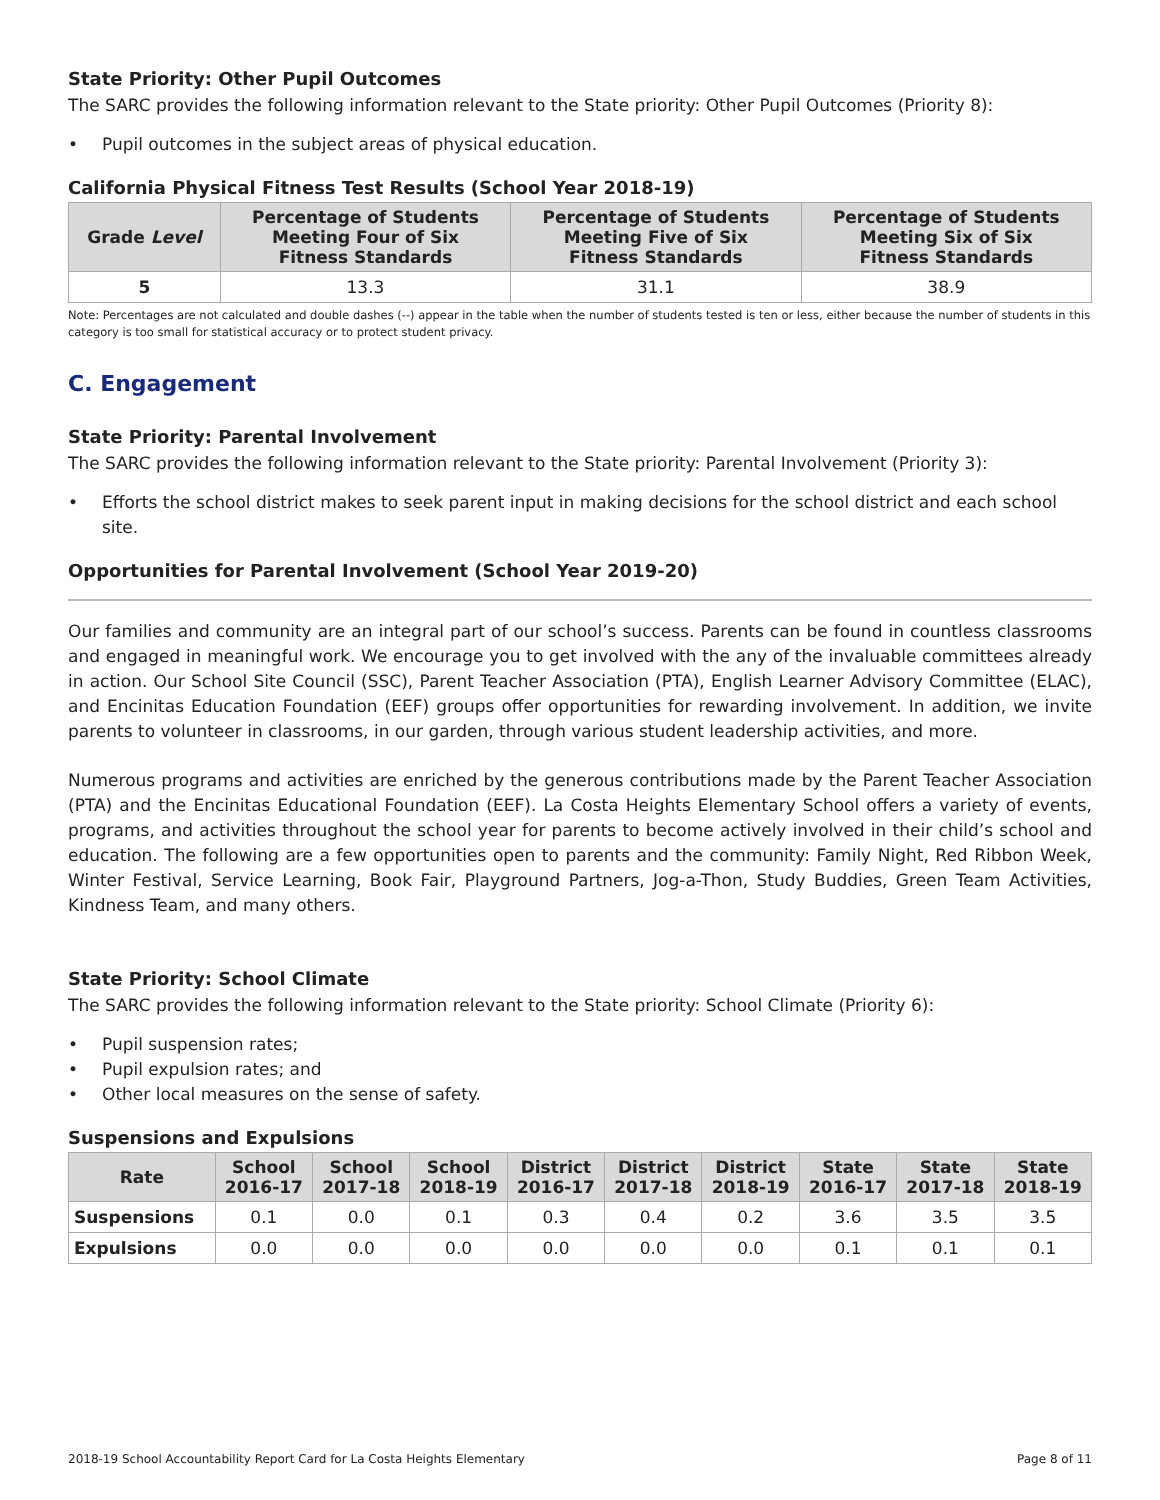State Priority: Other Pupil Outcomes
The SARC provides the following information relevant to the State priority: Other Pupil Outcomes (Priority 8):
• Pupil outcomes in the subject areas of physical education.
California Physical Fitness Test Results (School Year 2018-19)
| Grade Level | Percentage of Students Meeting Four of Six Fitness Standards | Percentage of Students Meeting Five of Six Fitness Standards | Percentage of Students Meeting Six of Six Fitness Standards |
| --- | --- | --- | --- |
| 5 | 13.3 | 31.1 | 38.9 |
Note: Percentages are not calculated and double dashes (--) appear in the table when the number of students tested is ten or less, either because the number of students in this category is too small for statistical accuracy or to protect student privacy.
C. Engagement
State Priority: Parental Involvement
The SARC provides the following information relevant to the State priority: Parental Involvement (Priority 3):
• Efforts the school district makes to seek parent input in making decisions for the school district and each school site.
Opportunities for Parental Involvement (School Year 2019-20)
Our families and community are an integral part of our school’s success. Parents can be found in countless classrooms and engaged in meaningful work. We encourage you to get involved with the any of the invaluable committees already in action. Our School Site Council (SSC), Parent Teacher Association (PTA), English Learner Advisory Committee (ELAC), and Encinitas Education Foundation (EEF) groups offer opportunities for rewarding involvement. In addition, we invite parents to volunteer in classrooms, in our garden, through various student leadership activities, and more.
Numerous programs and activities are enriched by the generous contributions made by the Parent Teacher Association (PTA) and the Encinitas Educational Foundation (EEF). La Costa Heights Elementary School offers a variety of events, programs, and activities throughout the school year for parents to become actively involved in their child’s school and education. The following are a few opportunities open to parents and the community: Family Night, Red Ribbon Week, Winter Festival, Service Learning, Book Fair, Playground Partners, Jog-a-Thon, Study Buddies, Green Team Activities, Kindness Team, and many others.
State Priority: School Climate
The SARC provides the following information relevant to the State priority: School Climate (Priority 6):
• Pupil suspension rates;
• Pupil expulsion rates; and
• Other local measures on the sense of safety.
Suspensions and Expulsions
| Rate | School 2016-17 | School 2017-18 | School 2018-19 | District 2016-17 | District 2017-18 | District 2018-19 | State 2016-17 | State 2017-18 | State 2018-19 |
| --- | --- | --- | --- | --- | --- | --- | --- | --- | --- |
| Suspensions | 0.1 | 0.0 | 0.1 | 0.3 | 0.4 | 0.2 | 3.6 | 3.5 | 3.5 |
| Expulsions | 0.0 | 0.0 | 0.0 | 0.0 | 0.0 | 0.0 | 0.1 | 0.1 | 0.1 |
2018-19 School Accountability Report Card for La Costa Heights Elementary Page 8 of 11